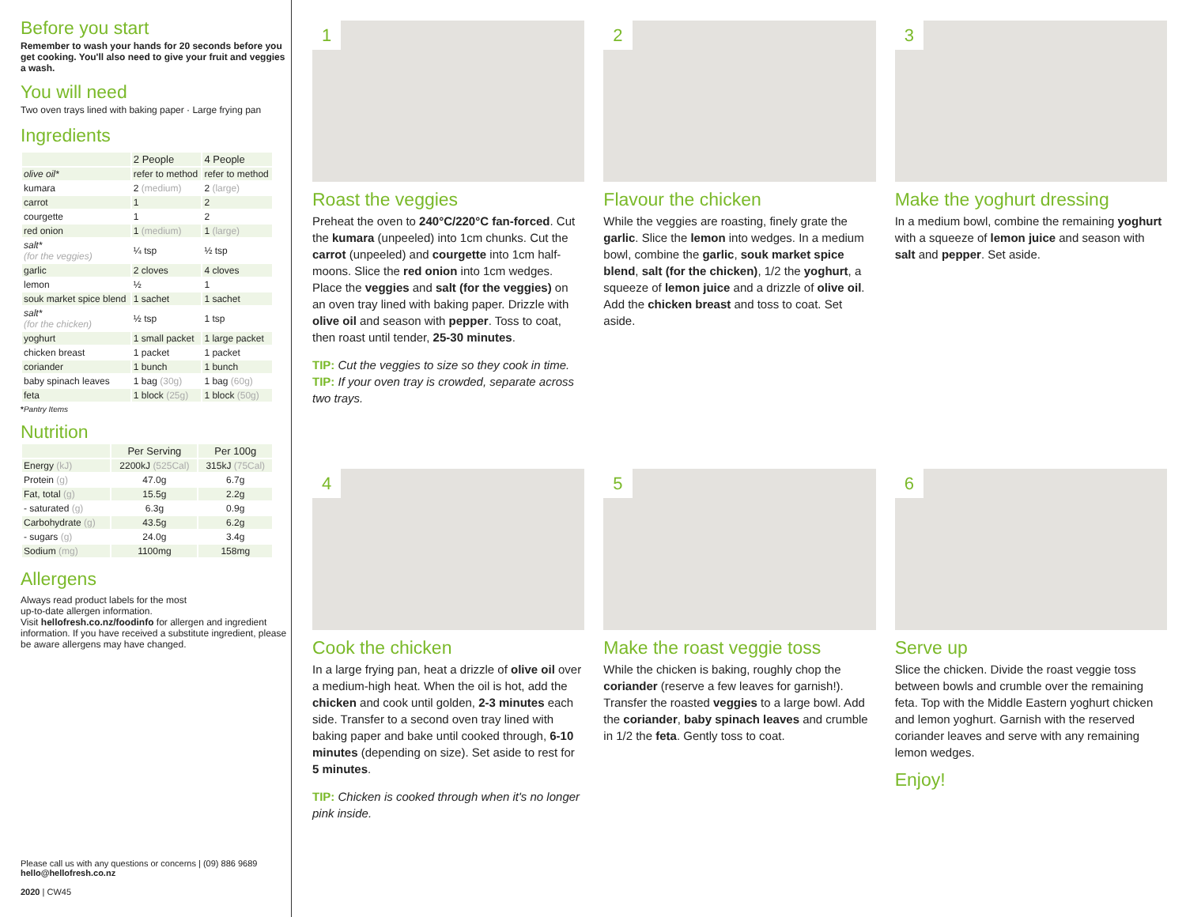Before you start
Remember to wash your hands for 20 seconds before you get cooking. You'll also need to give your fruit and veggies a wash.
You will need
Two oven trays lined with baking paper · Large frying pan
Ingredients
| | 2 People | 4 People |
| --- | --- | --- |
| olive oil* | refer to method | refer to method |
| kumara | 2 (medium) | 2 (large) |
| carrot | 1 | 2 |
| courgette | 1 | 2 |
| red onion | 1 (medium) | 1 (large) |
| salt* (for the veggies) | ¼ tsp | ½ tsp |
| garlic | 2 cloves | 4 cloves |
| lemon | ½ | 1 |
| souk market spice blend | 1 sachet | 1 sachet |
| salt* (for the chicken) | ½ tsp | 1 tsp |
| yoghurt | 1 small packet | 1 large packet |
| chicken breast | 1 packet | 1 packet |
| coriander | 1 bunch | 1 bunch |
| baby spinach leaves | 1 bag (30g) | 1 bag (60g) |
| feta | 1 block (25g) | 1 block (50g) |
*Pantry Items
Nutrition
| | Per Serving | Per 100g |
| --- | --- | --- |
| Energy (kJ) | 2200kJ (525Cal) | 315kJ (75Cal) |
| Protein (g) | 47.0g | 6.7g |
| Fat, total (g) | 15.5g | 2.2g |
| - saturated (g) | 6.3g | 0.9g |
| Carbohydrate (g) | 43.5g | 6.2g |
| - sugars (g) | 24.0g | 3.4g |
| Sodium (mg) | 1100mg | 158mg |
Allergens
Always read product labels for the most
up-to-date allergen information.
Visit hellofresh.co.nz/foodinfo for allergen and ingredient information. If you have received a substitute ingredient, please be aware allergens may have changed.
Please call us with any questions or concerns | (09) 886 9689
hello@hellofresh.co.nz
2020 | CW45
1
Roast the veggies
Preheat the oven to 240°C/220°C fan-forced. Cut the kumara (unpeeled) into 1cm chunks. Cut the carrot (unpeeled) and courgette into 1cm half-moons. Slice the red onion into 1cm wedges. Place the veggies and salt (for the veggies) on an oven tray lined with baking paper. Drizzle with olive oil and season with pepper. Toss to coat, then roast until tender, 25-30 minutes.
TIP: Cut the veggies to size so they cook in time.
TIP: If your oven tray is crowded, separate across two trays.
2
Flavour the chicken
While the veggies are roasting, finely grate the garlic. Slice the lemon into wedges. In a medium bowl, combine the garlic, souk market spice blend, salt (for the chicken), 1/2 the yoghurt, a squeeze of lemon juice and a drizzle of olive oil. Add the chicken breast and toss to coat. Set aside.
3
Make the yoghurt dressing
In a medium bowl, combine the remaining yoghurt with a squeeze of lemon juice and season with salt and pepper. Set aside.
4
Cook the chicken
In a large frying pan, heat a drizzle of olive oil over a medium-high heat. When the oil is hot, add the chicken and cook until golden, 2-3 minutes each side. Transfer to a second oven tray lined with baking paper and bake until cooked through, 6-10 minutes (depending on size). Set aside to rest for 5 minutes.
TIP: Chicken is cooked through when it's no longer pink inside.
5
Make the roast veggie toss
While the chicken is baking, roughly chop the coriander (reserve a few leaves for garnish!). Transfer the roasted veggies to a large bowl. Add the coriander, baby spinach leaves and crumble in 1/2 the feta. Gently toss to coat.
6
Serve up
Slice the chicken. Divide the roast veggie toss between bowls and crumble over the remaining feta. Top with the Middle Eastern yoghurt chicken and lemon yoghurt. Garnish with the reserved coriander leaves and serve with any remaining lemon wedges.
Enjoy!